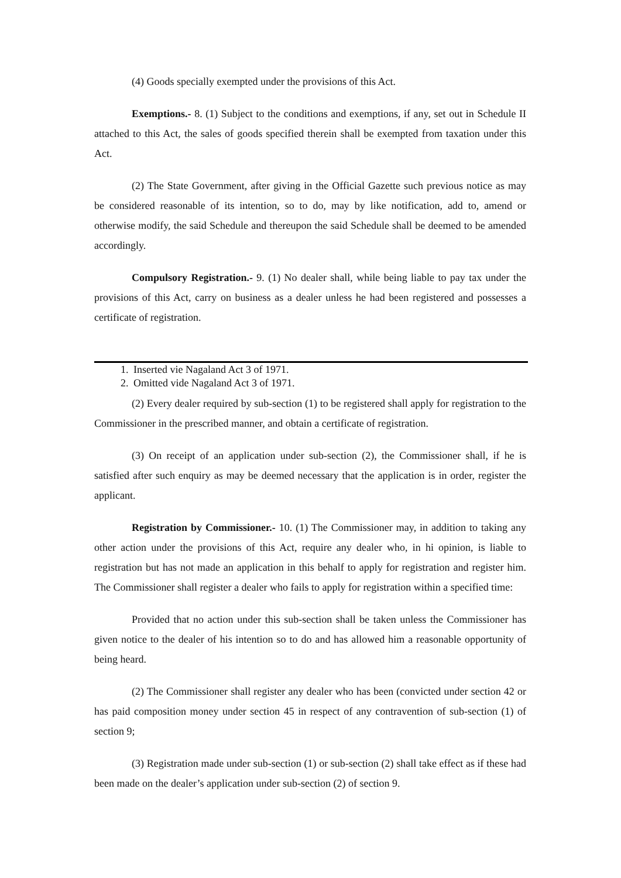(4) Goods specially exempted under the provisions of this Act.
Exemptions.- 8. (1) Subject to the conditions and exemptions, if any, set out in Schedule II attached to this Act, the sales of goods specified therein shall be exempted from taxation under this Act.
(2) The State Government, after giving in the Official Gazette such previous notice as may be considered reasonable of its intention, so to do, may by like notification, add to, amend or otherwise modify, the said Schedule and thereupon the said Schedule shall be deemed to be amended accordingly.
Compulsory Registration.- 9. (1) No dealer shall, while being liable to pay tax under the provisions of this Act, carry on business as a dealer unless he had been registered and possesses a certificate of registration.
1. Inserted vie Nagaland Act 3 of 1971.
2. Omitted vide Nagaland Act 3 of 1971.
(2) Every dealer required by sub-section (1) to be registered shall apply for registration to the Commissioner in the prescribed manner, and obtain a certificate of registration.
(3) On receipt of an application under sub-section (2), the Commissioner shall, if he is satisfied after such enquiry as may be deemed necessary that the application is in order, register the applicant.
Registration by Commissioner.- 10. (1) The Commissioner may, in addition to taking any other action under the provisions of this Act, require any dealer who, in hi opinion, is liable to registration but has not made an application in this behalf to apply for registration and register him. The Commissioner shall register a dealer who fails to apply for registration within a specified time:
Provided that no action under this sub-section shall be taken unless the Commissioner has given notice to the dealer of his intention so to do and has allowed him a reasonable opportunity of being heard.
(2) The Commissioner shall register any dealer who has been (convicted under section 42 or has paid composition money under section 45 in respect of any contravention of sub-section (1) of section 9;
(3) Registration made under sub-section (1) or sub-section (2) shall take effect as if these had been made on the dealer’s application under sub-section (2) of section 9.